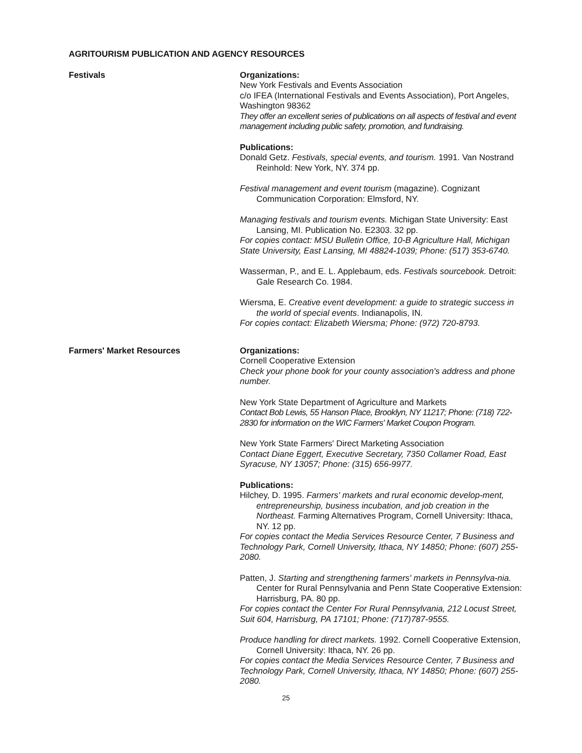AGRITOURISM PUBLICATION AND AGENCY RESOURCES
Festivals Organizations:
New York Festivals and Events Association
c/o IFEA (International Festivals and Events Association), Port Angeles, Washington 98362
They offer an excellent series of publications on all aspects of festival and event management including public safety, promotion, and fundraising.
Publications:
Donald Getz. Festivals, special events, and tourism. 1991. Van Nostrand Reinhold: New York, NY. 374 pp.
Festival management and event tourism (magazine). Cognizant Communication Corporation: Elmsford, NY.
Managing festivals and tourism events. Michigan State University: East Lansing, MI. Publication No. E2303. 32 pp.
For copies contact: MSU Bulletin Office, 10-B Agriculture Hall, Michigan State University, East Lansing, MI 48824-1039; Phone: (517) 353-6740.
Wasserman, P., and E. L. Applebaum, eds. Festivals sourcebook. Detroit: Gale Research Co. 1984.
Wiersma, E. Creative event development: a guide to strategic success in the world of special events. Indianapolis, IN.
For copies contact: Elizabeth Wiersma; Phone: (972) 720-8793.
Farmers' Market Resources Organizations:
Cornell Cooperative Extension
Check your phone book for your county association's address and phone number.
New York State Department of Agriculture and Markets
Contact Bob Lewis, 55 Hanson Place, Brooklyn, NY 11217; Phone: (718) 722-2830 for information on the WIC Farmers' Market Coupon Program.
New York State Farmers' Direct Marketing Association
Contact Diane Eggert, Executive Secretary, 7350 Collamer Road, East Syracuse, NY 13057; Phone: (315) 656-9977.
Publications:
Hilchey, D. 1995. Farmers' markets and rural economic develop-ment, entrepreneurship, business incubation, and job creation in the Northeast. Farming Alternatives Program, Cornell University: Ithaca, NY. 12 pp.
For copies contact the Media Services Resource Center, 7 Business and Technology Park, Cornell University, Ithaca, NY 14850; Phone: (607) 255-2080.
Patten, J. Starting and strengthening farmers' markets in Pennsylva-nia. Center for Rural Pennsylvania and Penn State Cooperative Extension: Harrisburg, PA. 80 pp.
For copies contact the Center For Rural Pennsylvania, 212 Locust Street, Suit 604, Harrisburg, PA 17101; Phone: (717)787-9555.
Produce handling for direct markets. 1992. Cornell Cooperative Extension, Cornell University: Ithaca, NY. 26 pp.
For copies contact the Media Services Resource Center, 7 Business and Technology Park, Cornell University, Ithaca, NY 14850; Phone: (607) 255-2080.
25